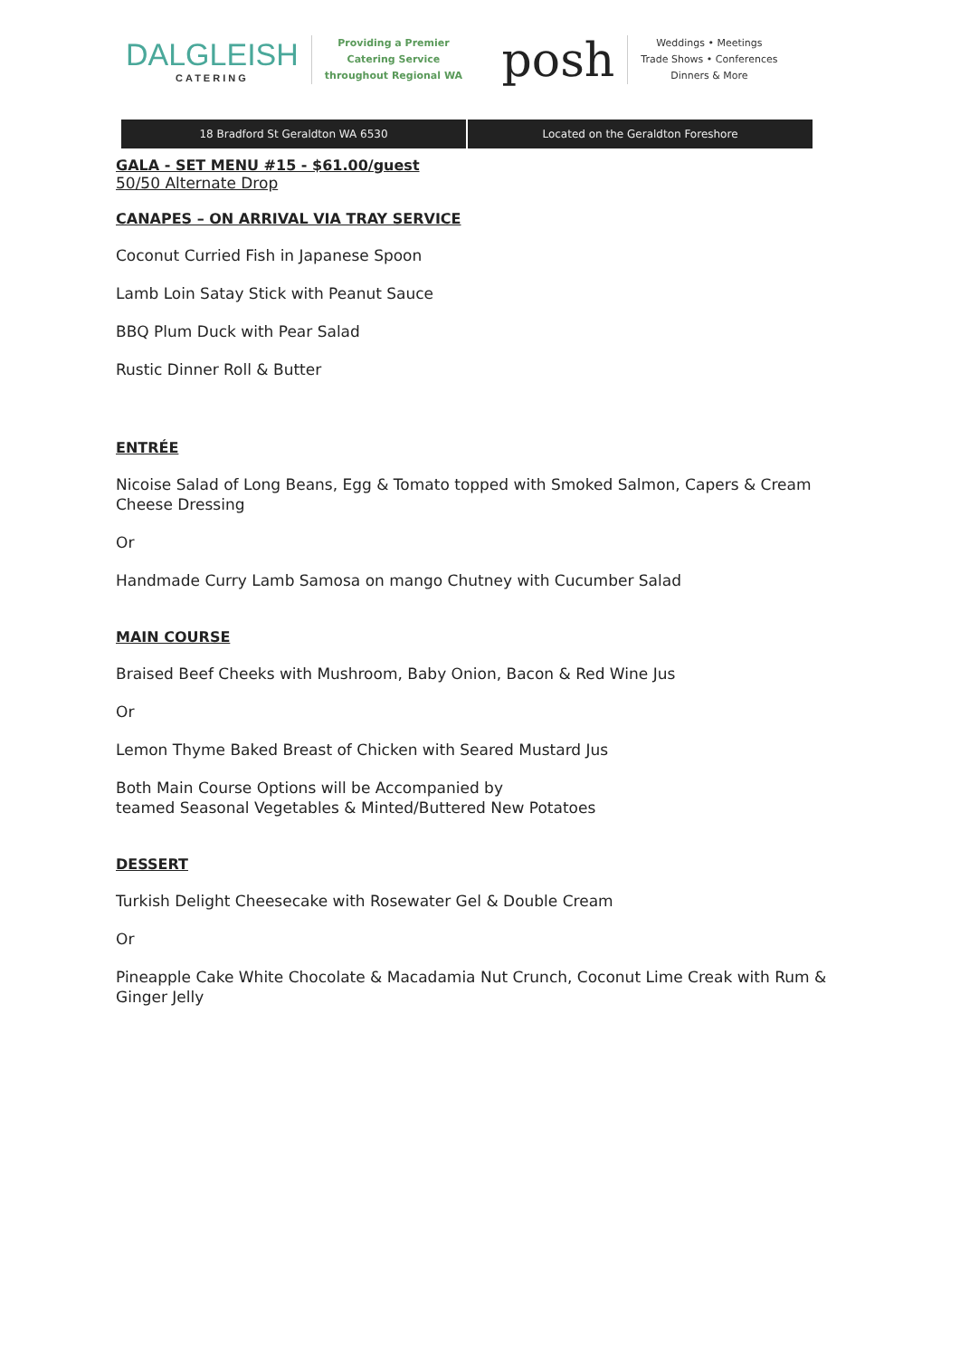DALGLEISH
CATERING
Providing a Premier
Catering Service
throughout Regional WA
posh
Weddings • Meetings
Trade Shows • Conferences
Dinners & More
18 Bradford St Geraldton WA 6530 Located on the Geraldton Foreshore
GALA - SET MENU #15 - $61.00/guest
50/50 Alternate Drop
CANAPES – ON ARRIVAL VIA TRAY SERVICE
Coconut Curried Fish in Japanese Spoon
Lamb Loin Satay Stick with Peanut Sauce
BBQ Plum Duck with Pear Salad
Rustic Dinner Roll & Butter
ENTRÉE
Nicoise Salad of Long Beans, Egg & Tomato topped with Smoked Salmon, Capers & Cream Cheese Dressing
Or
Handmade Curry Lamb Samosa on mango Chutney with Cucumber Salad
MAIN COURSE
Braised Beef Cheeks with Mushroom, Baby Onion, Bacon & Red Wine Jus
Or
Lemon Thyme Baked Breast of Chicken with Seared Mustard Jus
Both Main Course Options will be Accompanied by
teamed Seasonal Vegetables & Minted/Buttered New Potatoes
DESSERT
Turkish Delight Cheesecake with Rosewater Gel & Double Cream
Or
Pineapple Cake White Chocolate & Macadamia Nut Crunch, Coconut Lime Creak with Rum & Ginger Jelly